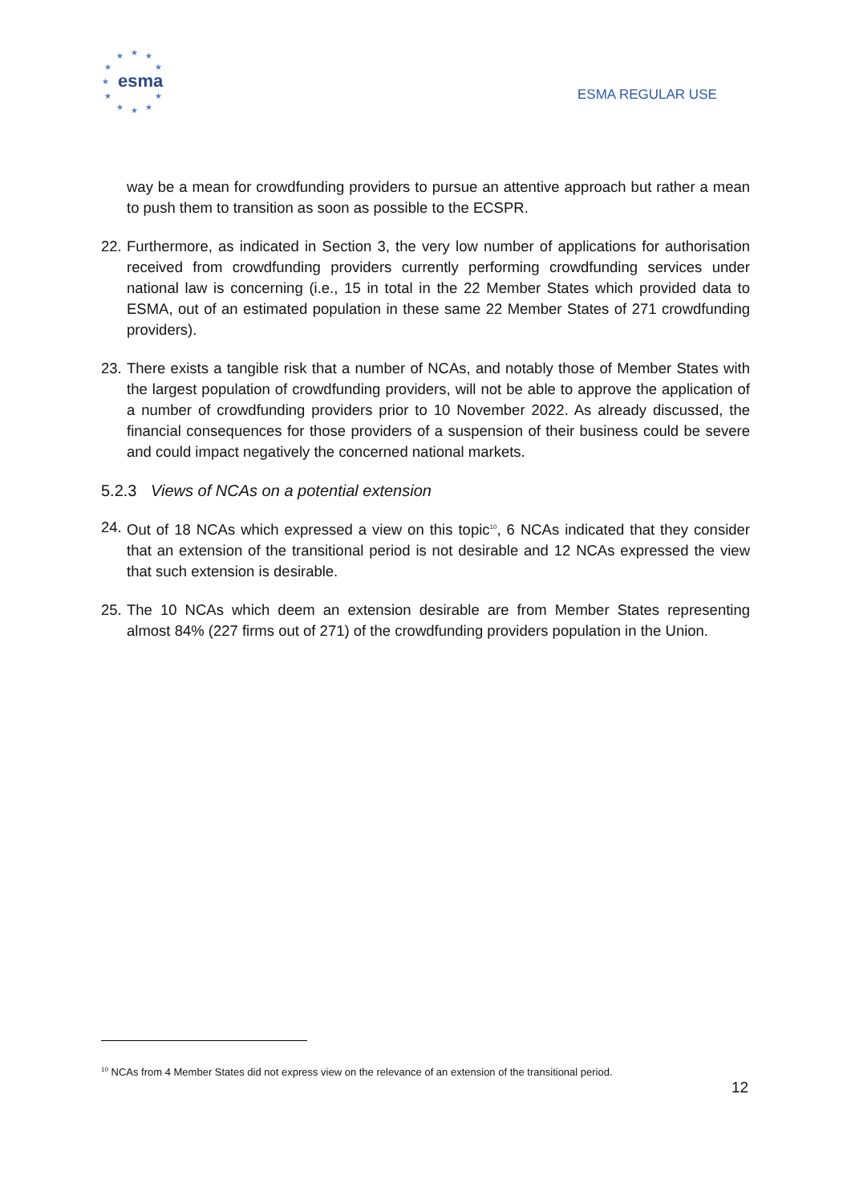★ ★ ★
★ ★
★
★ ★
★ ★ ★
esma
ESMA REGULAR USE
way be a mean for crowdfunding providers to pursue an attentive approach but rather a mean to push them to transition as soon as possible to the ECSPR.
22. Furthermore, as indicated in Section 3, the very low number of applications for authorisation received from crowdfunding providers currently performing crowdfunding services under national law is concerning (i.e., 15 in total in the 22 Member States which provided data to ESMA, out of an estimated population in these same 22 Member States of 271 crowdfunding providers).
23. There exists a tangible risk that a number of NCAs, and notably those of Member States with the largest population of crowdfunding providers, will not be able to approve the application of a number of crowdfunding providers prior to 10 November 2022. As already discussed, the financial consequences for those providers of a suspension of their business could be severe and could impact negatively the concerned national markets.
5.2.3 Views of NCAs on a potential extension
24. Out of 18 NCAs which expressed a view on this topic<sup>10</sup>, 6 NCAs indicated that they consider that an extension of the transitional period is not desirable and 12 NCAs expressed the view that such extension is desirable.
25. The 10 NCAs which deem an extension desirable are from Member States representing almost 84% (227 firms out of 271) of the crowdfunding providers population in the Union.
<sup>10</sup> NCAs from 4 Member States did not express view on the relevance of an extension of the transitional period.
12